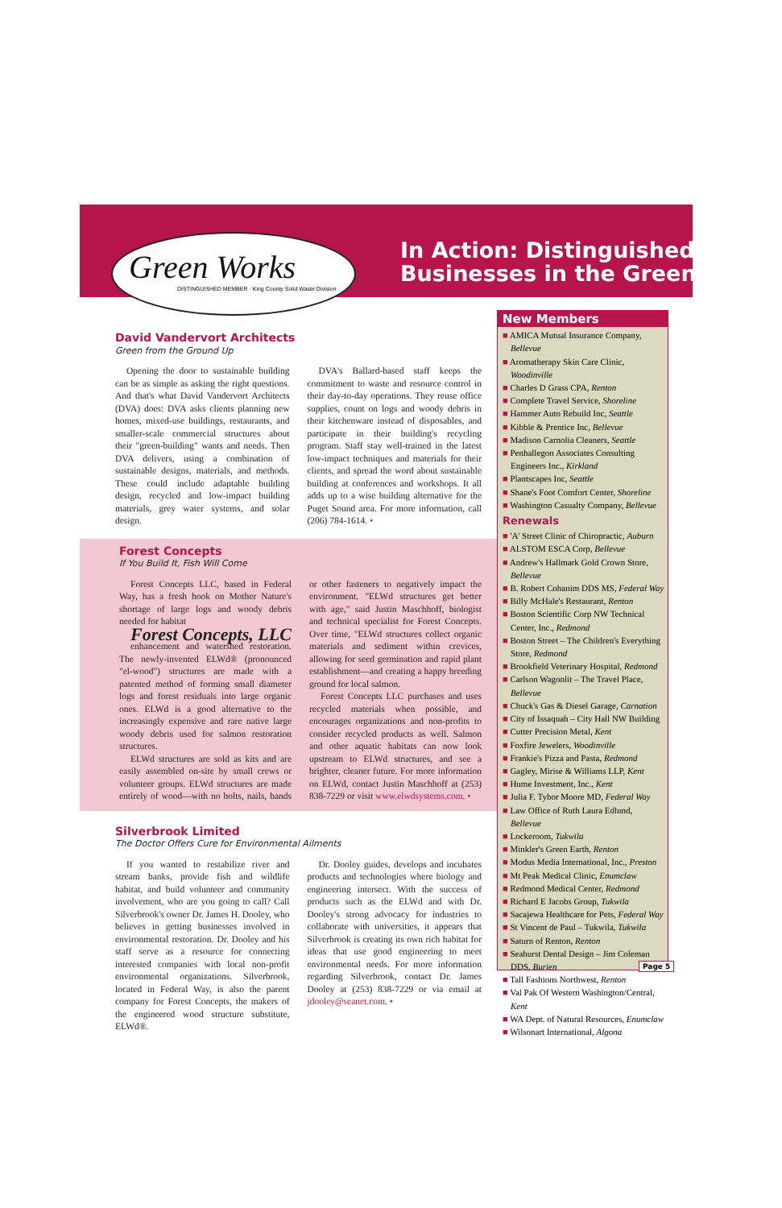Green Works
DISTINGUISHED MEMBER · King County Solid Waste Division
In Action: Distinguished
Businesses in the Green
David Vandervort Architects
Green from the Ground Up
Opening the door to sustainable building can be as simple as asking the right questions. And that's what David Vandervort Architects (DVA) does: DVA asks clients planning new homes, mixed-use buildings, restaurants, and smaller-scale commercial structures about their "green-building" wants and needs. Then DVA delivers, using a combination of sustainable designs, materials, and methods. These could include adaptable building design, recycled and low-impact building materials, grey water systems, and solar design.
DVA's Ballard-based staff keeps the commitment to waste and resource control in their day-to-day operations. They reuse office supplies, count on logs and woody debris in their kitchenware instead of disposables, and participate in their building's recycling program. Staff stay well-trained in the latest low-impact techniques and materials for their clients, and spread the word about sustainable building at conferences and workshops. It all adds up to a wise building alternative for the Puget Sound area. For more information, call (206) 784-1614. •
Forest Concepts
If You Build It, Fish Will Come
Forest Concepts LLC, based in Federal Way, has a fresh hook on Mother Nature's shortage of large logs and woody debris needed for habitat
Forest Concepts, LLC
enhancement and watershed restoration. The newly-invented ELWd® (pronounced "el-wood") structures are made with a patented method of forming small diameter logs and forest residuals into large organic ones. ELWd is a good alternative to the increasingly expensive and rare native large woody debris used for salmon restoration structures.
ELWd structures are sold as kits and are easily assembled on-site by small crews or volunteer groups. ELWd structures are made entirely of wood—with no bolts, nails, bands or other fasteners to negatively impact the environment. "ELWd structures get better with age," said Justin Maschhoff, biologist and technical specialist for Forest Concepts. Over time, "ELWd structures collect organic materials and sediment within crevices, allowing for seed germination and rapid plant establishment—and creating a happy breeding ground for local salmon.
Forest Concepts LLC purchases and uses recycled materials when possible, and encourages organizations and non-profits to consider recycled products as well. Salmon and other aquatic habitats can now look upstream to ELWd structures, and see a brighter, cleaner future. For more information on ELWd, contact Justin Maschhoff at (253) 838-7229 or visit www.elwdsystems.com. •
Silverbrook Limited
The Doctor Offers Cure for Environmental Ailments
If you wanted to restabilize river and stream banks, provide fish and wildlife habitat, and build volunteer and community involvement, who are you going to call? Call Silverbrook's owner Dr. James H. Dooley, who believes in getting businesses involved in environmental restoration. Dr. Dooley and his staff serve as a resource for connecting interested companies with local non-profit environmental organizations. Silverbrook, located in Federal Way, is also the parent company for Forest Concepts, the makers of the engineered wood structure substitute, ELWd®.
Dr. Dooley guides, develops and incubates products and technologies where biology and engineering intersect. With the success of products such as the ELWd and with Dr. Dooley's strong advocacy for industries to collaborate with universities, it appears that Silverbrook is creating its own rich habitat for ideas that use good engineering to meet environmental needs. For more information regarding Silverbrook, contact Dr. James Dooley at (253) 838-7229 or via email at jdooley@seanet.com. •
New Members
■ AMICA Mutual Insurance Company, Bellevue
■ Aromatherapy Skin Care Clinic, Woodinville
■ Charles D Grass CPA, Renton
■ Complete Travel Service, Shoreline
■ Hammer Auto Rebuild Inc, Seattle
■ Kibble & Prentice Inc, Bellevue
■ Madison Carnolia Cleaners, Seattle
■ Penhallegon Associates Consulting Engineers Inc., Kirkland
■ Plantscapes Inc, Seattle
■ Shane's Foot Comfort Center, Shoreline
■ Washington Casualty Company, Bellevue
Renewals
■ 'A' Street Clinic of Chiropractic, Auburn
■ ALSTOM ESCA Corp, Bellevue
■ Andrew's Hallmark Gold Crown Store, Bellevue
■ B. Robert Cohanim DDS MS, Federal Way
■ Billy McHale's Restaurant, Renton
■ Boston Scientific Corp NW Technical Center, Inc., Redmond
■ Boston Street – The Children's Everything Store, Redmond
■ Brookfield Veterinary Hospital, Redmond
■ Carlson Wagonlit – The Travel Place, Bellevue
■ Chuck's Gas & Diesel Garage, Carnation
■ City of Issaquah – City Hall NW Building
■ Cutter Precision Metal, Kent
■ Foxfire Jewelers, Woodinville
■ Frankie's Pizza and Pasta, Redmond
■ Gagley, Mirise & Williams LLP, Kent
■ Hume Investment, Inc., Kent
■ Julia F. Tybor Moore MD, Federal Way
■ Law Office of Ruth Laura Edlund, Bellevue
■ Lockeroom, Tukwila
■ Minkler's Green Earth, Renton
■ Modus Media International, Inc., Preston
■ Mt Peak Medical Clinic, Enumclaw
■ Redmond Medical Center, Redmond
■ Richard E Jacobs Group, Tukwila
■ Sacajewa Healthcare for Pets, Federal Way
■ St Vincent de Paul – Tukwila, Tukwila
■ Saturn of Renton, Renton
■ Seahurst Dental Design – Jim Coleman DDS, Burien
■ Tall Fashions Northwest, Renton
■ Val Pak Of Western Washington/Central, Kent
■ WA Dept. of Natural Resources, Enumclaw
■ Wilsonart International, Algona
Page 5